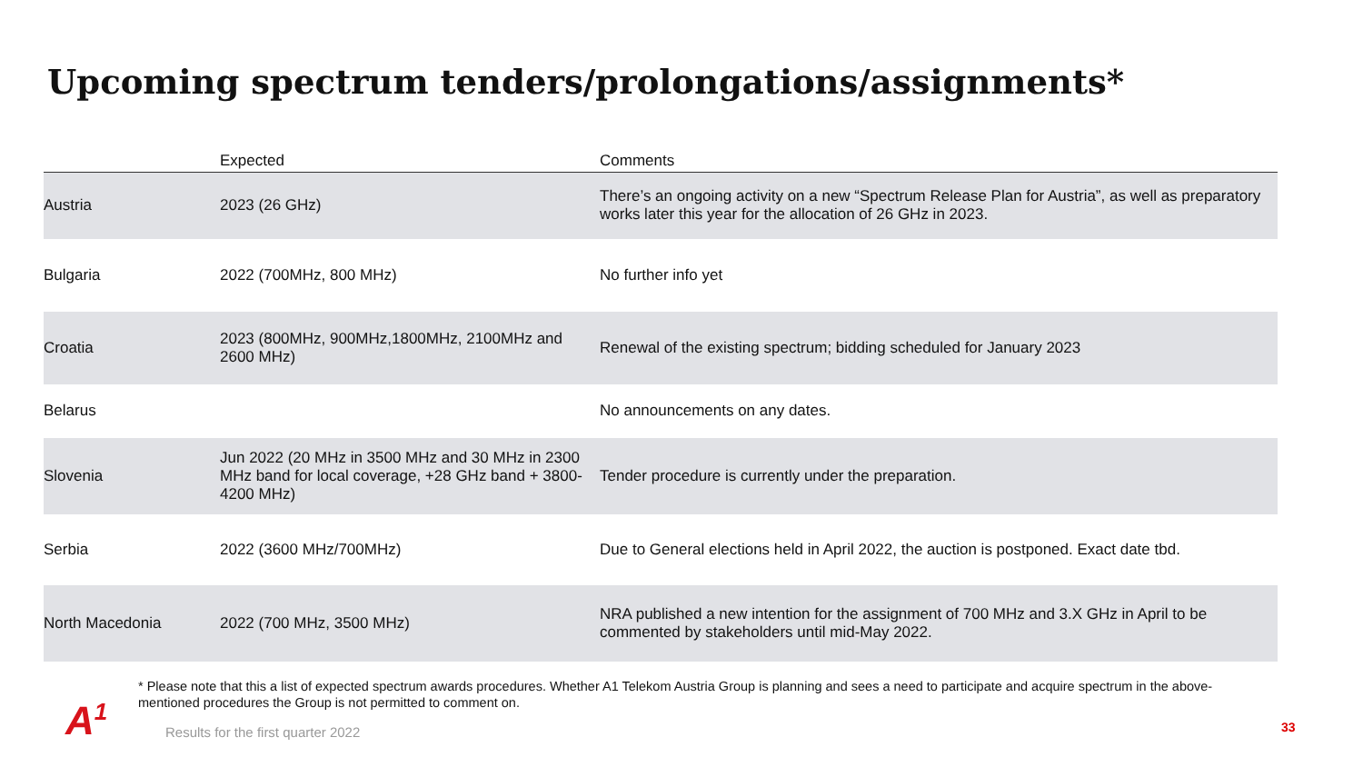Upcoming spectrum tenders/prolongations/assignments*
| | Expected | Comments |
| --- | --- | --- |
| Austria | 2023 (26 GHz) | There’s an ongoing activity on a new “Spectrum Release Plan for Austria”, as well as preparatory works later this year for the allocation of 26 GHz in 2023. |
| Bulgaria | 2022 (700MHz, 800 MHz) | No further info yet |
| Croatia | 2023 (800MHz, 900MHz,1800MHz, 2100MHz and 2600 MHz) | Renewal of the existing spectrum; bidding scheduled for January 2023 |
| Belarus | | No announcements on any dates. |
| Slovenia | Jun 2022 (20 MHz in 3500 MHz and 30 MHz in 2300 MHz band for local coverage, +28 GHz band + 3800-4200 MHz) | Tender procedure is currently under the preparation. |
| Serbia | 2022 (3600 MHz/700MHz) | Due to General elections held in April 2022, the auction is postponed. Exact date tbd. |
| North Macedonia | 2022 (700 MHz, 3500 MHz) | NRA published a new intention for the assignment of 700 MHz and 3.X GHz in April to be commented by stakeholders until mid-May 2022. |
* Please note that this a list of expected spectrum awards procedures. Whether A1 Telekom Austria Group is planning and sees a need to participate and acquire spectrum in the above-mentioned procedures the Group is not permitted to comment on.
A<sup>1</sup>
Results for the first quarter 2022
33